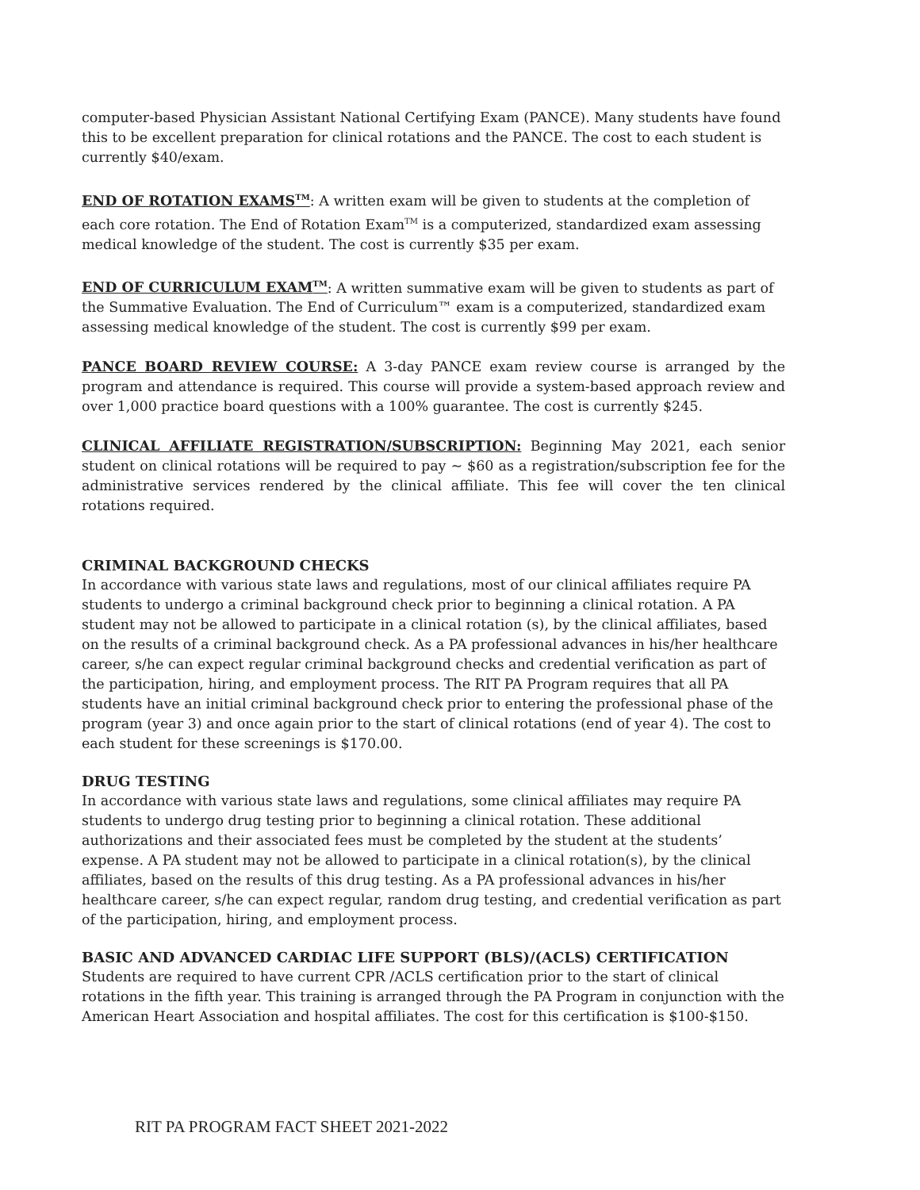computer-based Physician Assistant National Certifying Exam (PANCE). Many students have found this to be excellent preparation for clinical rotations and the PANCE. The cost to each student is currently $40/exam.
END OF ROTATION EXAMS<sup>TM</sup>: A written exam will be given to students at the completion of each core rotation. The End of Rotation Exam<sup>TM</sup> is a computerized, standardized exam assessing medical knowledge of the student. The cost is currently $35 per exam.
END OF CURRICULUM EXAM<sup>TM</sup>: A written summative exam will be given to students as part of the Summative Evaluation. The End of Curriculum™ exam is a computerized, standardized exam assessing medical knowledge of the student. The cost is currently $99 per exam.
PANCE BOARD REVIEW COURSE: A 3-day PANCE exam review course is arranged by the program and attendance is required. This course will provide a system-based approach review and over 1,000 practice board questions with a 100% guarantee. The cost is currently $245.
CLINICAL AFFILIATE REGISTRATION/SUBSCRIPTION: Beginning May 2021, each senior student on clinical rotations will be required to pay ~ $60 as a registration/subscription fee for the administrative services rendered by the clinical affiliate. This fee will cover the ten clinical rotations required.
CRIMINAL BACKGROUND CHECKS
In accordance with various state laws and regulations, most of our clinical affiliates require PA students to undergo a criminal background check prior to beginning a clinical rotation. A PA student may not be allowed to participate in a clinical rotation (s), by the clinical affiliates, based on the results of a criminal background check. As a PA professional advances in his/her healthcare career, s/he can expect regular criminal background checks and credential verification as part of the participation, hiring, and employment process. The RIT PA Program requires that all PA students have an initial criminal background check prior to entering the professional phase of the program (year 3) and once again prior to the start of clinical rotations (end of year 4). The cost to each student for these screenings is $170.00.
DRUG TESTING
In accordance with various state laws and regulations, some clinical affiliates may require PA students to undergo drug testing prior to beginning a clinical rotation. These additional authorizations and their associated fees must be completed by the student at the students’ expense. A PA student may not be allowed to participate in a clinical rotation(s), by the clinical affiliates, based on the results of this drug testing. As a PA professional advances in his/her healthcare career, s/he can expect regular, random drug testing, and credential verification as part of the participation, hiring, and employment process.
BASIC AND ADVANCED CARDIAC LIFE SUPPORT (BLS)/(ACLS) CERTIFICATION
Students are required to have current CPR /ACLS certification prior to the start of clinical rotations in the fifth year. This training is arranged through the PA Program in conjunction with the American Heart Association and hospital affiliates. The cost for this certification is $100-$150.
RIT PA PROGRAM FACT SHEET 2021-2022